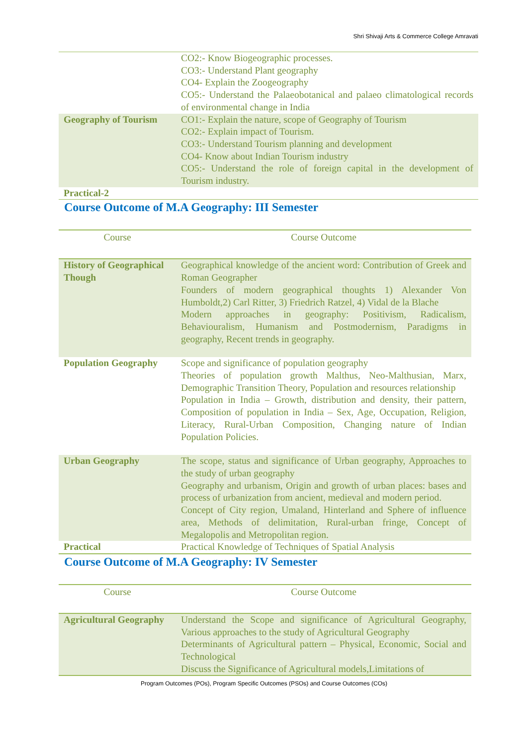Shri Shivaji Arts & Commerce College Amravati
| | CO2:- Know Biogeographic processes. CO3:- Understand Plant geography CO4- Explain the Zoogeography CO5:- Understand the Palaeobotanical and palaeo climatological records of environmental change in India |
| Geography of Tourism | CO1:- Explain the nature, scope of Geography of Tourism CO2:- Explain impact of Tourism. CO3:- Understand Tourism planning and development CO4- Know about Indian Tourism industry CO5:- Understand the role of foreign capital in the development of Tourism industry. |
| Practical-2 | |
Course Outcome of M.A Geography: III Semester
| Course | Course Outcome |
| --- | --- |
| History of Geographical Though | Geographical knowledge of the ancient word: Contribution of Greek and Roman Geographer Founders of modern geographical thoughts 1) Alexander Von Humboldt,2) Carl Ritter, 3) Friedrich Ratzel, 4) Vidal de la Blache Modern approaches in geography: Positivism, Radicalism, Behaviouralism, Humanism and Postmodernism, Paradigms in geography, Recent trends in geography. |
| Population Geography | Scope and significance of population geography Theories of population growth Malthus, Neo-Malthusian, Marx, Demographic Transition Theory, Population and resources relationship Population in India – Growth, distribution and density, their pattern, Composition of population in India – Sex, Age, Occupation, Religion, Literacy, Rural-Urban Composition, Changing nature of Indian Population Policies. |
| Urban Geography | The scope, status and significance of Urban geography, Approaches to the study of urban geography Geography and urbanism, Origin and growth of urban places: bases and process of urbanization from ancient, medieval and modern period. Concept of City region, Umaland, Hinterland and Sphere of influence area, Methods of delimitation, Rural-urban fringe, Concept of Megalopolis and Metropolitan region. |
| Practical | Practical Knowledge of Techniques of Spatial Analysis |
Course Outcome of M.A Geography: IV Semester
| Course | Course Outcome |
| --- | --- |
| Agricultural Geography | Understand the Scope and significance of Agricultural Geography, Various approaches to the study of Agricultural Geography Determinants of Agricultural pattern – Physical, Economic, Social and Technological Discuss the Significance of Agricultural models,Limitations of |
Program Outcomes (POs), Program Specific Outcomes (PSOs) and Course Outcomes (COs)